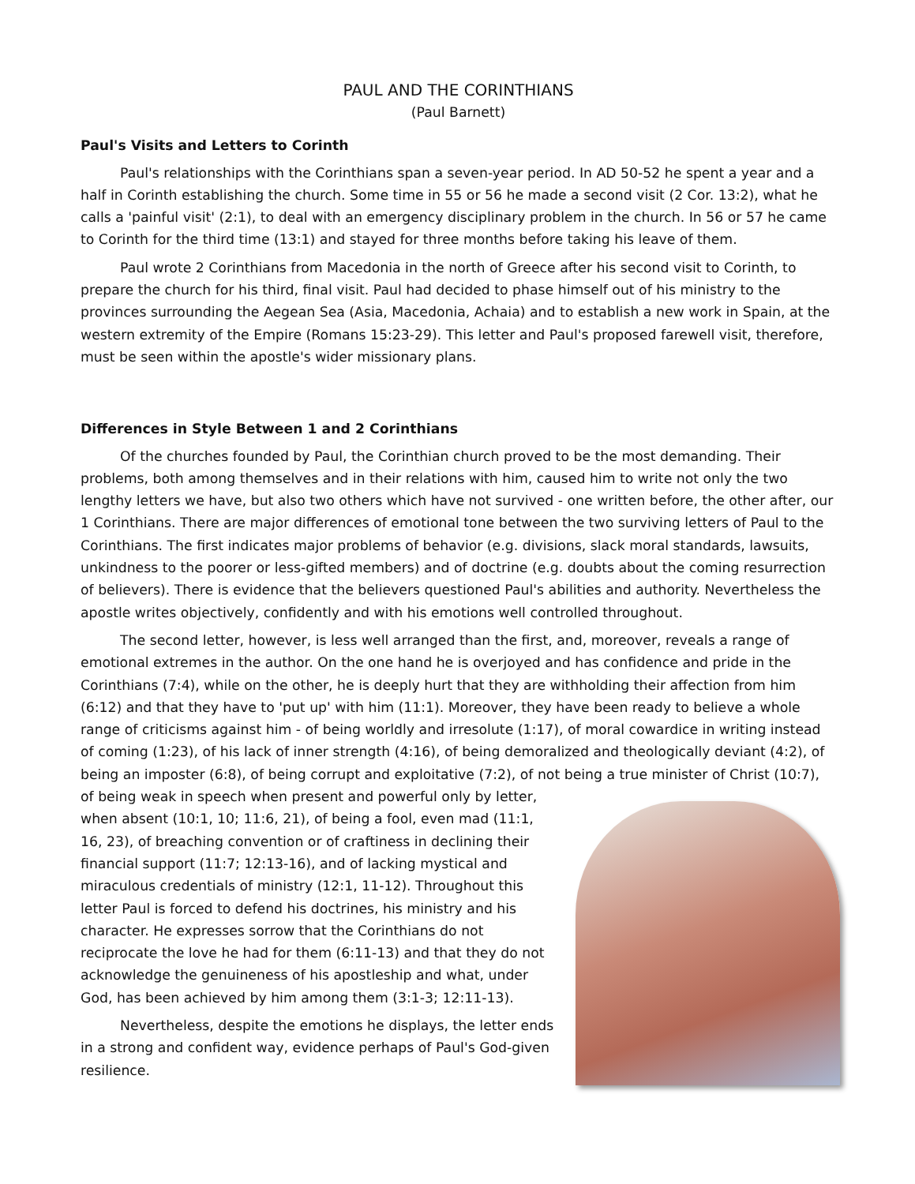PAUL AND THE CORINTHIANS
(Paul Barnett)
Paul's Visits and Letters to Corinth
Paul's relationships with the Corinthians span a seven-year period. In AD 50-52 he spent a year and a half in Corinth establishing the church. Some time in 55 or 56 he made a second visit (2 Cor. 13:2), what he calls a 'painful visit' (2:1), to deal with an emergency disciplinary problem in the church. In 56 or 57 he came to Corinth for the third time (13:1) and stayed for three months before taking his leave of them.
Paul wrote 2 Corinthians from Macedonia in the north of Greece after his second visit to Corinth, to prepare the church for his third, final visit. Paul had decided to phase himself out of his ministry to the provinces surrounding the Aegean Sea (Asia, Macedonia, Achaia) and to establish a new work in Spain, at the western extremity of the Empire (Romans 15:23-29). This letter and Paul's proposed farewell visit, therefore, must be seen within the apostle's wider missionary plans.
Differences in Style Between 1 and 2 Corinthians
Of the churches founded by Paul, the Corinthian church proved to be the most demanding. Their problems, both among themselves and in their relations with him, caused him to write not only the two lengthy letters we have, but also two others which have not survived - one written before, the other after, our 1 Corinthians. There are major differences of emotional tone between the two surviving letters of Paul to the Corinthians. The first indicates major problems of behavior (e.g. divisions, slack moral standards, lawsuits, unkindness to the poorer or less-gifted members) and of doctrine (e.g. doubts about the coming resurrection of believers). There is evidence that the believers questioned Paul's abilities and authority. Nevertheless the apostle writes objectively, confidently and with his emotions well controlled throughout.
The second letter, however, is less well arranged than the first, and, moreover, reveals a range of emotional extremes in the author. On the one hand he is overjoyed and has confidence and pride in the Corinthians (7:4), while on the other, he is deeply hurt that they are withholding their affection from him (6:12) and that they have to 'put up' with him (11:1). Moreover, they have been ready to believe a whole range of criticisms against him - of being worldly and irresolute (1:17), of moral cowardice in writing instead of coming (1:23), of his lack of inner strength (4:16), of being demoralized and theologically deviant (4:2), of being an imposter (6:8), of being corrupt and exploitative (7:2), of not being a true minister of Christ (10:7), of being weak in speech when present and powerful only by letter, when absent (10:1, 10; 11:6, 21), of being a fool, even mad (11:1, 16, 23), of breaching convention or of craftiness in declining their financial support (11:7; 12:13-16), and of lacking mystical and miraculous credentials of ministry (12:1, 11-12). Throughout this letter Paul is forced to defend his doctrines, his ministry and his character. He expresses sorrow that the Corinthians do not reciprocate the love he had for them (6:11-13) and that they do not acknowledge the genuineness of his apostleship and what, under God, has been achieved by him among them (3:1-3; 12:11-13).
Nevertheless, despite the emotions he displays, the letter ends in a strong and confident way, evidence perhaps of Paul's God-given resilience.